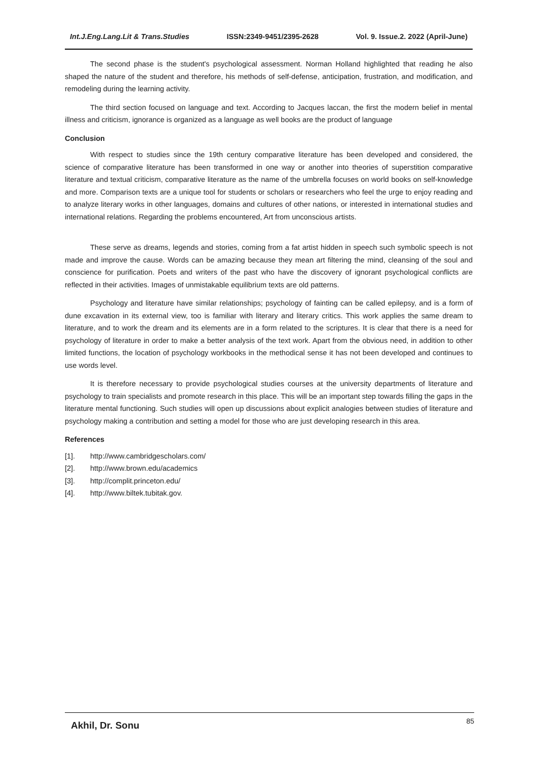Int.J.Eng.Lang.Lit & Trans.Studies ISSN:2349-9451/2395-2628 Vol. 9. Issue.2. 2022 (April-June)
The second phase is the student's psychological assessment. Norman Holland highlighted that reading he also shaped the nature of the student and therefore, his methods of self-defense, anticipation, frustration, and modification, and remodeling during the learning activity.
The third section focused on language and text. According to Jacques laccan, the first the modern belief in mental illness and criticism, ignorance is organized as a language as well books are the product of language
Conclusion
With respect to studies since the 19th century comparative literature has been developed and considered, the science of comparative literature has been transformed in one way or another into theories of superstition comparative literature and textual criticism, comparative literature as the name of the umbrella focuses on world books on self-knowledge and more. Comparison texts are a unique tool for students or scholars or researchers who feel the urge to enjoy reading and to analyze literary works in other languages, domains and cultures of other nations, or interested in international studies and international relations. Regarding the problems encountered, Art from unconscious artists.
These serve as dreams, legends and stories, coming from a fat artist hidden in speech such symbolic speech is not made and improve the cause. Words can be amazing because they mean art filtering the mind, cleansing of the soul and conscience for purification. Poets and writers of the past who have the discovery of ignorant psychological conflicts are reflected in their activities. Images of unmistakable equilibrium texts are old patterns.
Psychology and literature have similar relationships; psychology of fainting can be called epilepsy, and is a form of dune excavation in its external view, too is familiar with literary and literary critics. This work applies the same dream to literature, and to work the dream and its elements are in a form related to the scriptures. It is clear that there is a need for psychology of literature in order to make a better analysis of the text work. Apart from the obvious need, in addition to other limited functions, the location of psychology workbooks in the methodical sense it has not been developed and continues to use words level.
It is therefore necessary to provide psychological studies courses at the university departments of literature and psychology to train specialists and promote research in this place. This will be an important step towards filling the gaps in the literature mental functioning. Such studies will open up discussions about explicit analogies between studies of literature and psychology making a contribution and setting a model for those who are just developing research in this area.
References
[1]. http://www.cambridgescholars.com/
[2]. http://www.brown.edu/academics
[3]. http://complit.princeton.edu/
[4]. http://www.biltek.tubitak.gov.
Akhil, Dr. Sonu 85